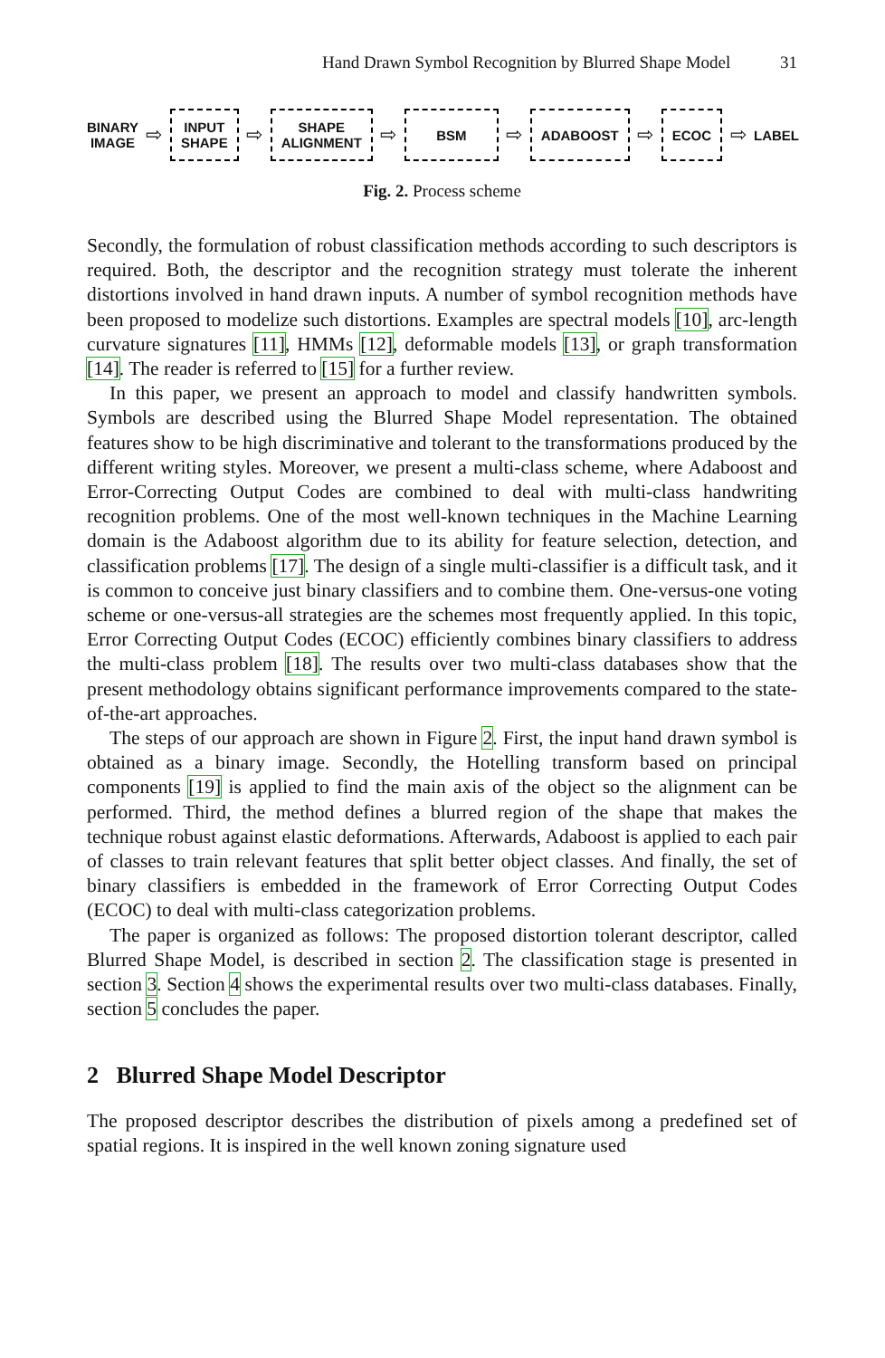Hand Drawn Symbol Recognition by Blurred Shape Model 31
BINARY
IMAGE
⇨
INPUT
SHAPE
⇨
SHAPE
ALIGNMENT
⇨
BSM
⇨
ADABOOST
⇨
ECOC
⇨
LABEL
Fig. 2. Process scheme
Secondly, the formulation of robust classification methods according to such descriptors is required. Both, the descriptor and the recognition strategy must tolerate the inherent distortions involved in hand drawn inputs. A number of symbol recognition methods have been proposed to modelize such distortions. Examples are spectral models [10], arc-length curvature signatures [11], HMMs [12], deformable models [13], or graph transformation [14]. The reader is referred to [15] for a further review.
In this paper, we present an approach to model and classify handwritten symbols. Symbols are described using the Blurred Shape Model representation. The obtained features show to be high discriminative and tolerant to the transformations produced by the different writing styles. Moreover, we present a multi-class scheme, where Adaboost and Error-Correcting Output Codes are combined to deal with multi-class handwriting recognition problems. One of the most well-known techniques in the Machine Learning domain is the Adaboost algorithm due to its ability for feature selection, detection, and classification problems [17]. The design of a single multi-classifier is a difficult task, and it is common to conceive just binary classifiers and to combine them. One-versus-one voting scheme or one-versus-all strategies are the schemes most frequently applied. In this topic, Error Correcting Output Codes (ECOC) efficiently combines binary classifiers to address the multi-class problem [18]. The results over two multi-class databases show that the present methodology obtains significant performance improvements compared to the state-of-the-art approaches.
The steps of our approach are shown in Figure 2. First, the input hand drawn symbol is obtained as a binary image. Secondly, the Hotelling transform based on principal components [19] is applied to find the main axis of the object so the alignment can be performed. Third, the method defines a blurred region of the shape that makes the technique robust against elastic deformations. Afterwards, Adaboost is applied to each pair of classes to train relevant features that split better object classes. And finally, the set of binary classifiers is embedded in the framework of Error Correcting Output Codes (ECOC) to deal with multi-class categorization problems.
The paper is organized as follows: The proposed distortion tolerant descriptor, called Blurred Shape Model, is described in section 2. The classification stage is presented in section 3. Section 4 shows the experimental results over two multi-class databases. Finally, section 5 concludes the paper.
2 Blurred Shape Model Descriptor
The proposed descriptor describes the distribution of pixels among a predefined set of spatial regions. It is inspired in the well known zoning signature used